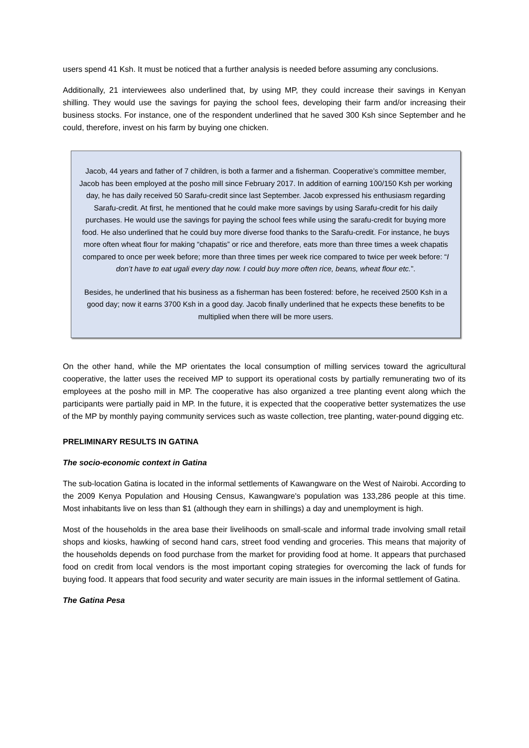users spend 41 Ksh. It must be noticed that a further analysis is needed before assuming any conclusions.
Additionally, 21 interviewees also underlined that, by using MP, they could increase their savings in Kenyan shilling. They would use the savings for paying the school fees, developing their farm and/or increasing their business stocks. For instance, one of the respondent underlined that he saved 300 Ksh since September and he could, therefore, invest on his farm by buying one chicken.
Jacob, 44 years and father of 7 children, is both a farmer and a fisherman. Cooperative’s committee member, Jacob has been employed at the posho mill since February 2017. In addition of earning 100/150 Ksh per working day, he has daily received 50 Sarafu-credit since last September. Jacob expressed his enthusiasm regarding Sarafu-credit. At first, he mentioned that he could make more savings by using Sarafu-credit for his daily purchases. He would use the savings for paying the school fees while using the sarafu-credit for buying more food. He also underlined that he could buy more diverse food thanks to the Sarafu-credit. For instance, he buys more often wheat flour for making “chapatis” or rice and therefore, eats more than three times a week chapatis compared to once per week before; more than three times per week rice compared to twice per week before: “I don’t have to eat ugali every day now. I could buy more often rice, beans, wheat flour etc.”.
Besides, he underlined that his business as a fisherman has been fostered: before, he received 2500 Ksh in a good day; now it earns 3700 Ksh in a good day. Jacob finally underlined that he expects these benefits to be multiplied when there will be more users.
On the other hand, while the MP orientates the local consumption of milling services toward the agricultural cooperative, the latter uses the received MP to support its operational costs by partially remunerating two of its employees at the posho mill in MP. The cooperative has also organized a tree planting event along which the participants were partially paid in MP. In the future, it is expected that the cooperative better systematizes the use of the MP by monthly paying community services such as waste collection, tree planting, water-pound digging etc.
PRELIMINARY RESULTS IN GATINA
The socio-economic context in Gatina
The sub-location Gatina is located in the informal settlements of Kawangware on the West of Nairobi. According to the 2009 Kenya Population and Housing Census, Kawangware's population was 133,286 people at this time. Most inhabitants live on less than $1 (although they earn in shillings) a day and unemployment is high.
Most of the households in the area base their livelihoods on small-scale and informal trade involving small retail shops and kiosks, hawking of second hand cars, street food vending and groceries. This means that majority of the households depends on food purchase from the market for providing food at home. It appears that purchased food on credit from local vendors is the most important coping strategies for overcoming the lack of funds for buying food. It appears that food security and water security are main issues in the informal settlement of Gatina.
The Gatina Pesa